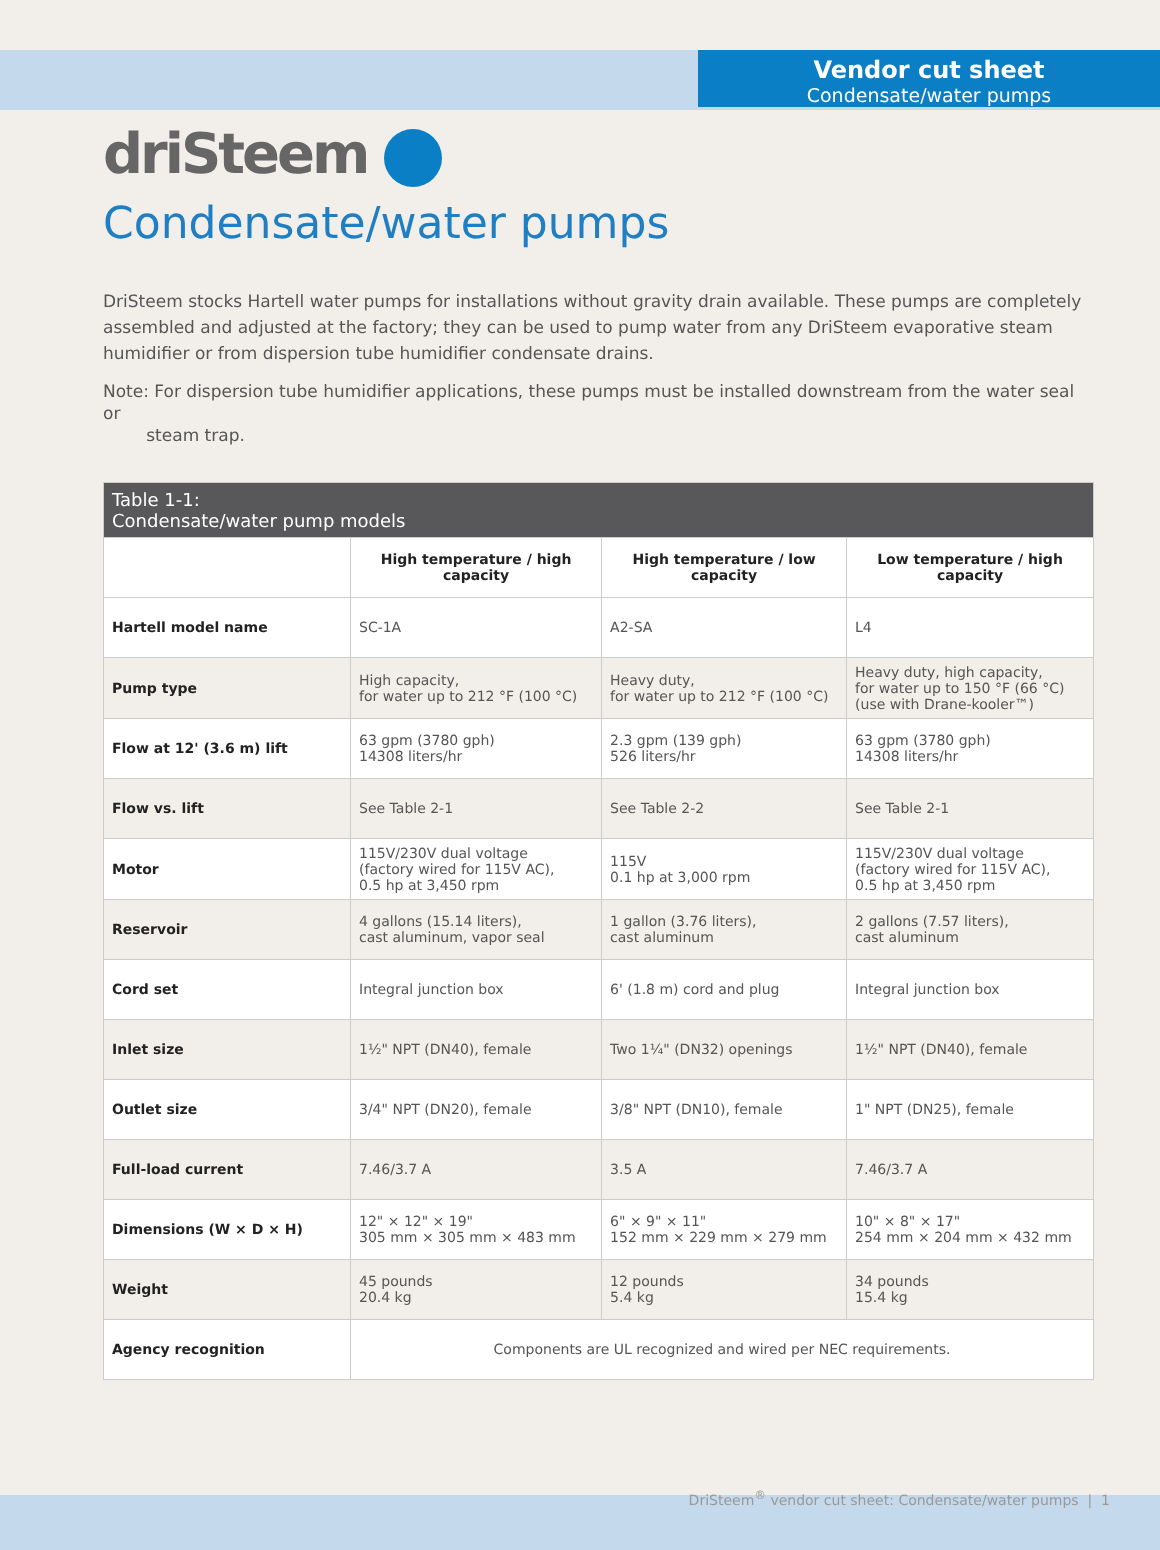Vendor cut sheet
Condensate/water pumps
driSteem
Condensate/water pumps
DriSteem stocks Hartell water pumps for installations without gravity drain available. These pumps are completely assembled and adjusted at the factory; they can be used to pump water from any DriSteem evaporative steam humidifier or from dispersion tube humidifier condensate drains.
Note: For dispersion tube humidifier applications, these pumps must be installed downstream from the water seal or
steam trap.
| Table 1-1: Condensate/water pump models | | | |
| --- | --- | --- | --- |
| | High temperature / high capacity | High temperature / low capacity | Low temperature / high capacity |
| Hartell model name | SC-1A | A2-SA | L4 |
| Pump type | High capacity, for water up to 212 °F (100 °C) | Heavy duty, for water up to 212 °F (100 °C) | Heavy duty, high capacity, for water up to 150 °F (66 °C) (use with Drane-kooler™) |
| Flow at 12' (3.6 m) lift | 63 gpm (3780 gph) 14308 liters/hr | 2.3 gpm (139 gph) 526 liters/hr | 63 gpm (3780 gph) 14308 liters/hr |
| Flow vs. lift | See Table 2-1 | See Table 2-2 | See Table 2-1 |
| Motor | 115V/230V dual voltage (factory wired for 115V AC), 0.5 hp at 3,450 rpm | 115V 0.1 hp at 3,000 rpm | 115V/230V dual voltage (factory wired for 115V AC), 0.5 hp at 3,450 rpm |
| Reservoir | 4 gallons (15.14 liters), cast aluminum, vapor seal | 1 gallon (3.76 liters), cast aluminum | 2 gallons (7.57 liters), cast aluminum |
| Cord set | Integral junction box | 6' (1.8 m) cord and plug | Integral junction box |
| Inlet size | 1½" NPT (DN40), female | Two 1¼" (DN32) openings | 1½" NPT (DN40), female |
| Outlet size | 3/4" NPT (DN20), female | 3/8" NPT (DN10), female | 1" NPT (DN25), female |
| Full-load current | 7.46/3.7 A | 3.5 A | 7.46/3.7 A |
| Dimensions (W × D × H) | 12" × 12" × 19" 305 mm × 305 mm × 483 mm | 6" × 9" × 11" 152 mm × 229 mm × 279 mm | 10" × 8" × 17" 254 mm × 204 mm × 432 mm |
| Weight | 45 pounds 20.4 kg | 12 pounds 5.4 kg | 34 pounds 15.4 kg |
| Agency recognition | Components are UL recognized and wired per NEC requirements. | | |
DriSteem<sup>®</sup> vendor cut sheet: Condensate/water pumps | 1